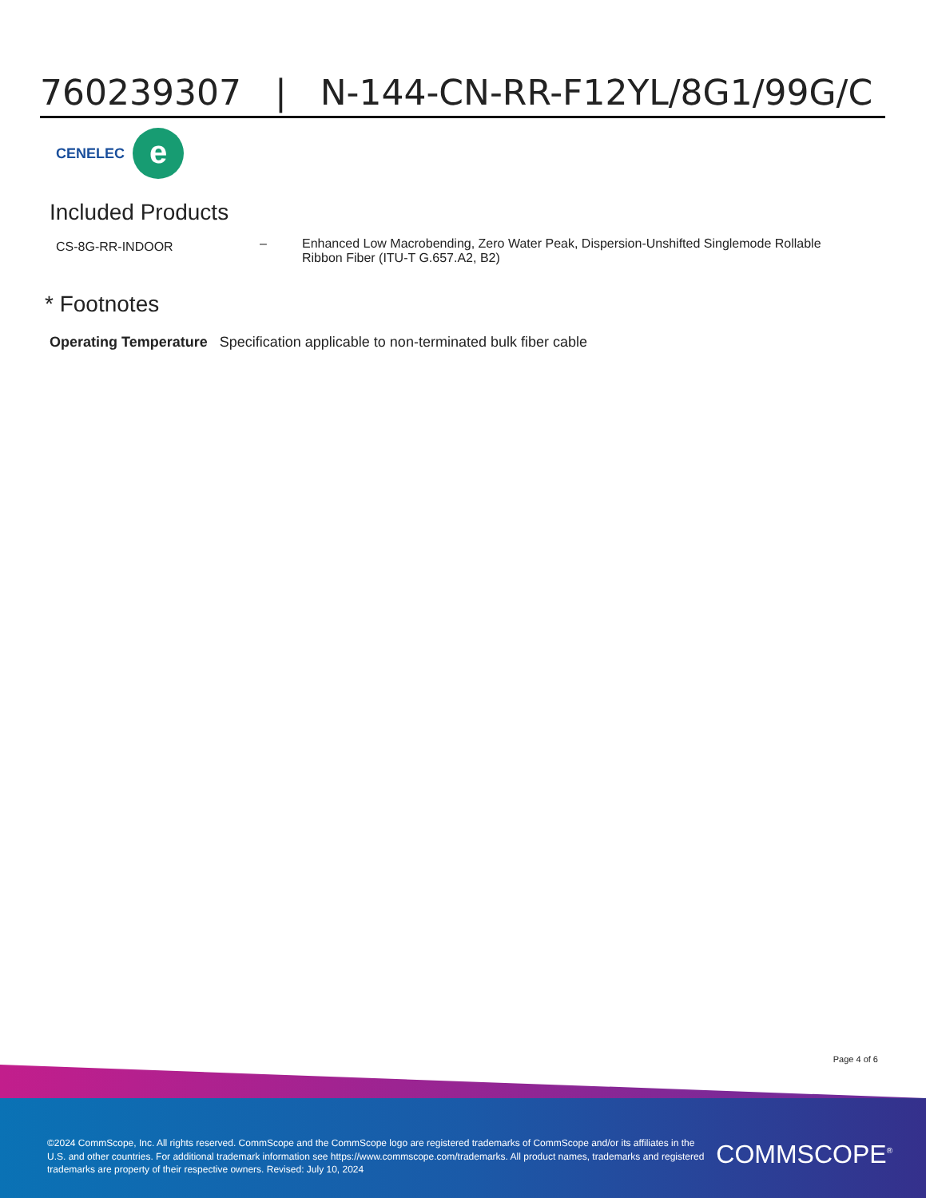760239307 | N-144-CN-RR-F12YL/8G1/99G/C
CENELEC
e
Included Products
| CS-8G-RR-INDOOR | – | Enhanced Low Macrobending, Zero Water Peak, Dispersion-Unshifted Singlemode Rollable Ribbon Fiber (ITU-T G.657.A2, B2) |
* Footnotes
Operating Temperature Specification applicable to non-terminated bulk fiber cable
Page 4 of 6
©2024 CommScope, Inc. All rights reserved. CommScope and the CommScope logo are registered trademarks of CommScope and/or its affiliates in the U.S. and other countries. For additional trademark information see https://www.commscope.com/trademarks. All product names, trademarks and registered trademarks are property of their respective owners. Revised: July 10, 2024
COMMSCOPE<sup>®</sup>